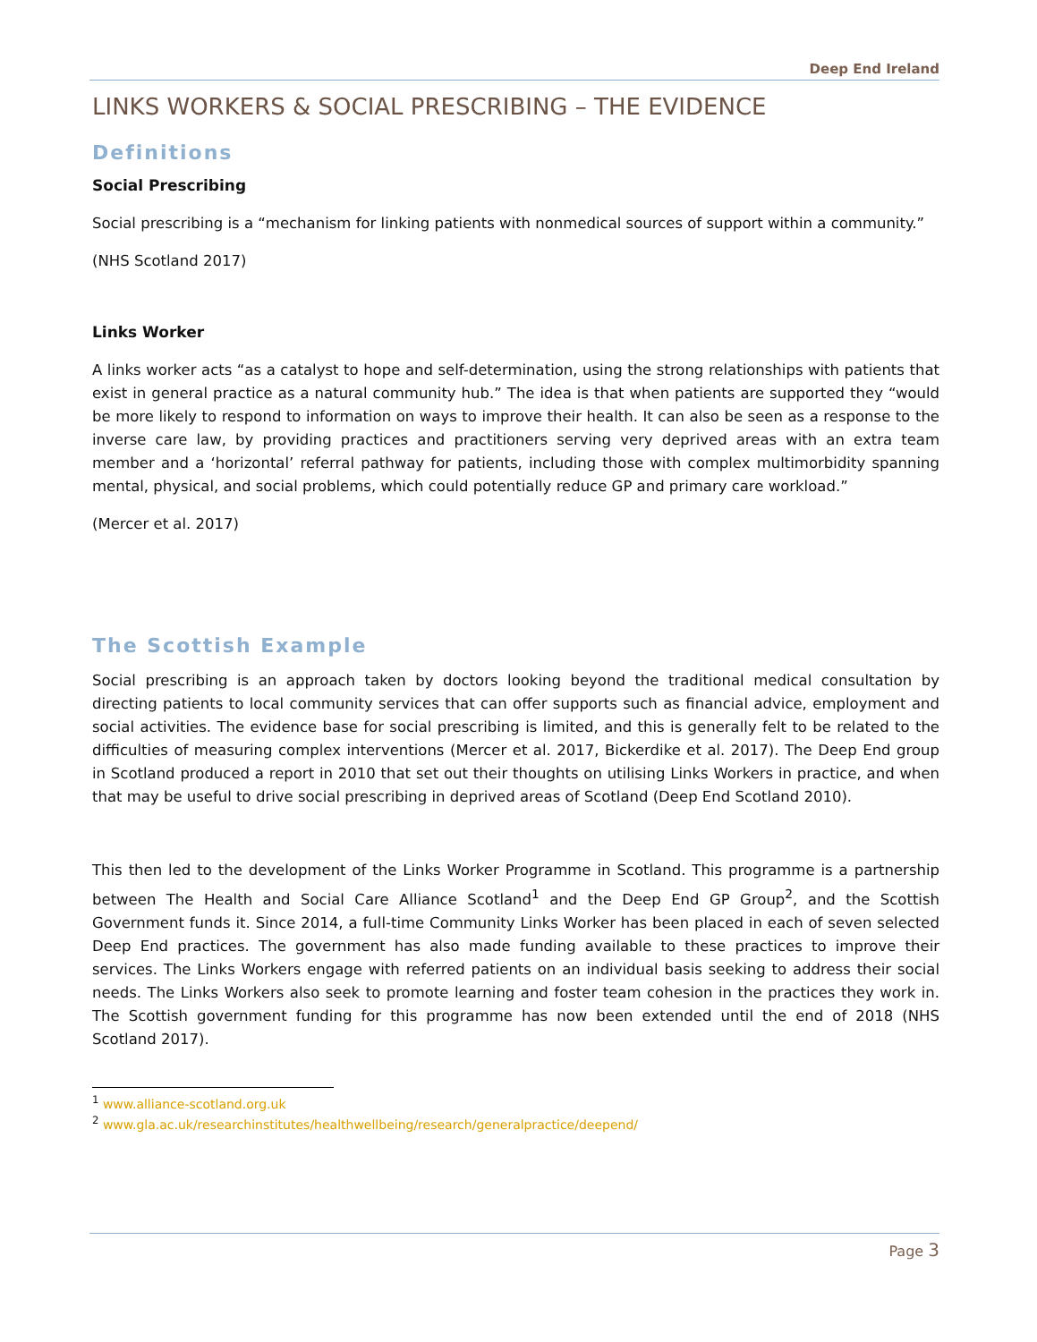Deep End Ireland
LINKS WORKERS & SOCIAL PRESCRIBING – THE EVIDENCE
Definitions
Social Prescribing
Social prescribing is a “mechanism for linking patients with nonmedical sources of support within a community.”
(NHS Scotland 2017)
Links Worker
A links worker acts “as a catalyst to hope and self-determination, using the strong relationships with patients that exist in general practice as a natural community hub.” The idea is that when patients are supported they “would be more likely to respond to information on ways to improve their health. It can also be seen as a response to the inverse care law, by providing practices and practitioners serving very deprived areas with an extra team member and a ‘horizontal’ referral pathway for patients, including those with complex multimorbidity spanning mental, physical, and social problems, which could potentially reduce GP and primary care workload.”
(Mercer et al. 2017)
The Scottish Example
Social prescribing is an approach taken by doctors looking beyond the traditional medical consultation by directing patients to local community services that can offer supports such as financial advice, employment and social activities. The evidence base for social prescribing is limited, and this is generally felt to be related to the difficulties of measuring complex interventions (Mercer et al. 2017, Bickerdike et al. 2017). The Deep End group in Scotland produced a report in 2010 that set out their thoughts on utilising Links Workers in practice, and when that may be useful to drive social prescribing in deprived areas of Scotland (Deep End Scotland 2010).
This then led to the development of the Links Worker Programme in Scotland. This programme is a partnership between The Health and Social Care Alliance Scotland<sup>1</sup> and the Deep End GP Group<sup>2</sup>, and the Scottish Government funds it. Since 2014, a full-time Community Links Worker has been placed in each of seven selected Deep End practices. The government has also made funding available to these practices to improve their services. The Links Workers engage with referred patients on an individual basis seeking to address their social needs. The Links Workers also seek to promote learning and foster team cohesion in the practices they work in. The Scottish government funding for this programme has now been extended until the end of 2018 (NHS Scotland 2017).
<sup>1</sup> www.alliance-scotland.org.uk
<sup>2</sup> www.gla.ac.uk/researchinstitutes/healthwellbeing/research/generalpractice/deepend/
Page 3